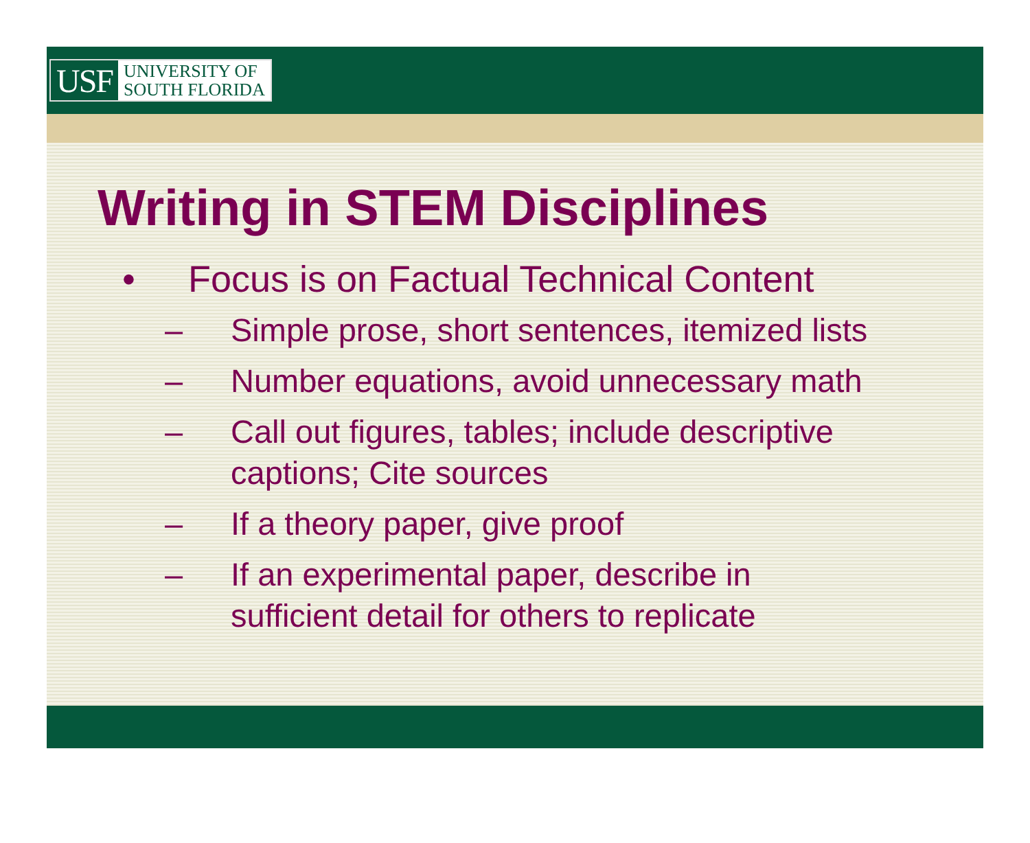USF UNIVERSITY OF
SOUTH FLORIDA
Writing in STEM Disciplines
• Focus is on Factual Technical Content
– Simple prose, short sentences, itemized lists
– Number equations, avoid unnecessary math
– Call out figures, tables; include descriptive
captions; Cite sources
– If a theory paper, give proof
– If an experimental paper, describe in
sufficient detail for others to replicate